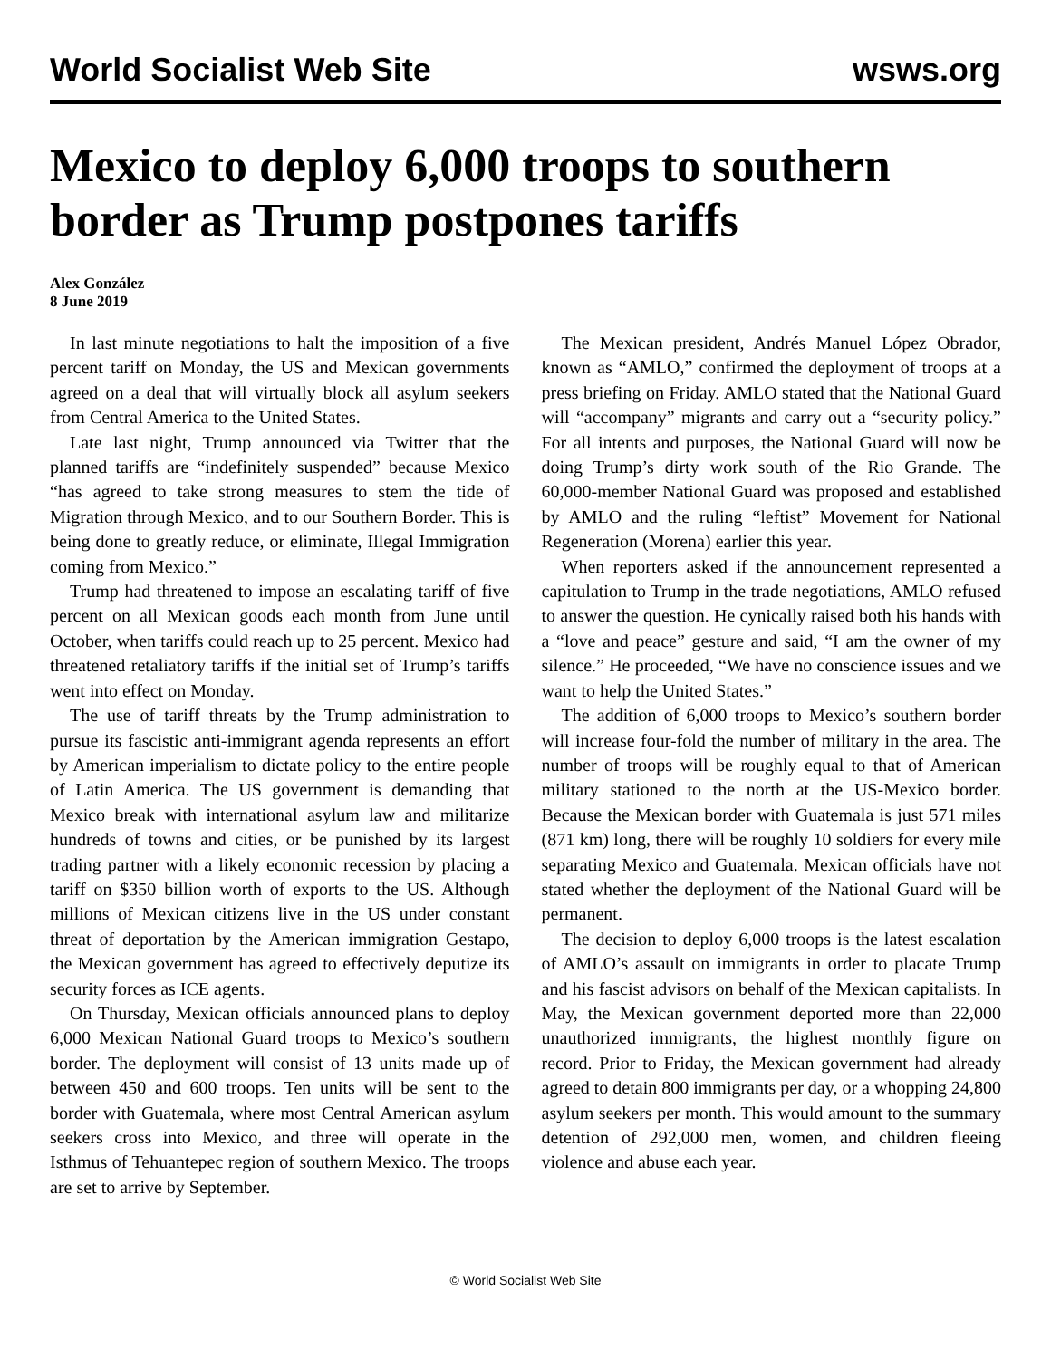World Socialist Web Site wsws.org
Mexico to deploy 6,000 troops to southern border as Trump postpones tariffs
Alex González
8 June 2019
In last minute negotiations to halt the imposition of a five percent tariff on Monday, the US and Mexican governments agreed on a deal that will virtually block all asylum seekers from Central America to the United States.
Late last night, Trump announced via Twitter that the planned tariffs are “indefinitely suspended” because Mexico “has agreed to take strong measures to stem the tide of Migration through Mexico, and to our Southern Border. This is being done to greatly reduce, or eliminate, Illegal Immigration coming from Mexico.”
Trump had threatened to impose an escalating tariff of five percent on all Mexican goods each month from June until October, when tariffs could reach up to 25 percent. Mexico had threatened retaliatory tariffs if the initial set of Trump’s tariffs went into effect on Monday.
The use of tariff threats by the Trump administration to pursue its fascistic anti-immigrant agenda represents an effort by American imperialism to dictate policy to the entire people of Latin America. The US government is demanding that Mexico break with international asylum law and militarize hundreds of towns and cities, or be punished by its largest trading partner with a likely economic recession by placing a tariff on $350 billion worth of exports to the US. Although millions of Mexican citizens live in the US under constant threat of deportation by the American immigration Gestapo, the Mexican government has agreed to effectively deputize its security forces as ICE agents.
On Thursday, Mexican officials announced plans to deploy 6,000 Mexican National Guard troops to Mexico’s southern border. The deployment will consist of 13 units made up of between 450 and 600 troops. Ten units will be sent to the border with Guatemala, where most Central American asylum seekers cross into Mexico, and three will operate in the Isthmus of Tehuantepec region of southern Mexico. The troops are set to arrive by September.
The Mexican president, Andrés Manuel López Obrador, known as “AMLO,” confirmed the deployment of troops at a press briefing on Friday. AMLO stated that the National Guard will “accompany” migrants and carry out a “security policy.” For all intents and purposes, the National Guard will now be doing Trump’s dirty work south of the Rio Grande. The 60,000-member National Guard was proposed and established by AMLO and the ruling “leftist” Movement for National Regeneration (Morena) earlier this year.
When reporters asked if the announcement represented a capitulation to Trump in the trade negotiations, AMLO refused to answer the question. He cynically raised both his hands with a “love and peace” gesture and said, “I am the owner of my silence.” He proceeded, “We have no conscience issues and we want to help the United States.”
The addition of 6,000 troops to Mexico’s southern border will increase four-fold the number of military in the area. The number of troops will be roughly equal to that of American military stationed to the north at the US-Mexico border. Because the Mexican border with Guatemala is just 571 miles (871 km) long, there will be roughly 10 soldiers for every mile separating Mexico and Guatemala. Mexican officials have not stated whether the deployment of the National Guard will be permanent.
The decision to deploy 6,000 troops is the latest escalation of AMLO’s assault on immigrants in order to placate Trump and his fascist advisors on behalf of the Mexican capitalists. In May, the Mexican government deported more than 22,000 unauthorized immigrants, the highest monthly figure on record. Prior to Friday, the Mexican government had already agreed to detain 800 immigrants per day, or a whopping 24,800 asylum seekers per month. This would amount to the summary detention of 292,000 men, women, and children fleeing violence and abuse each year.
© World Socialist Web Site